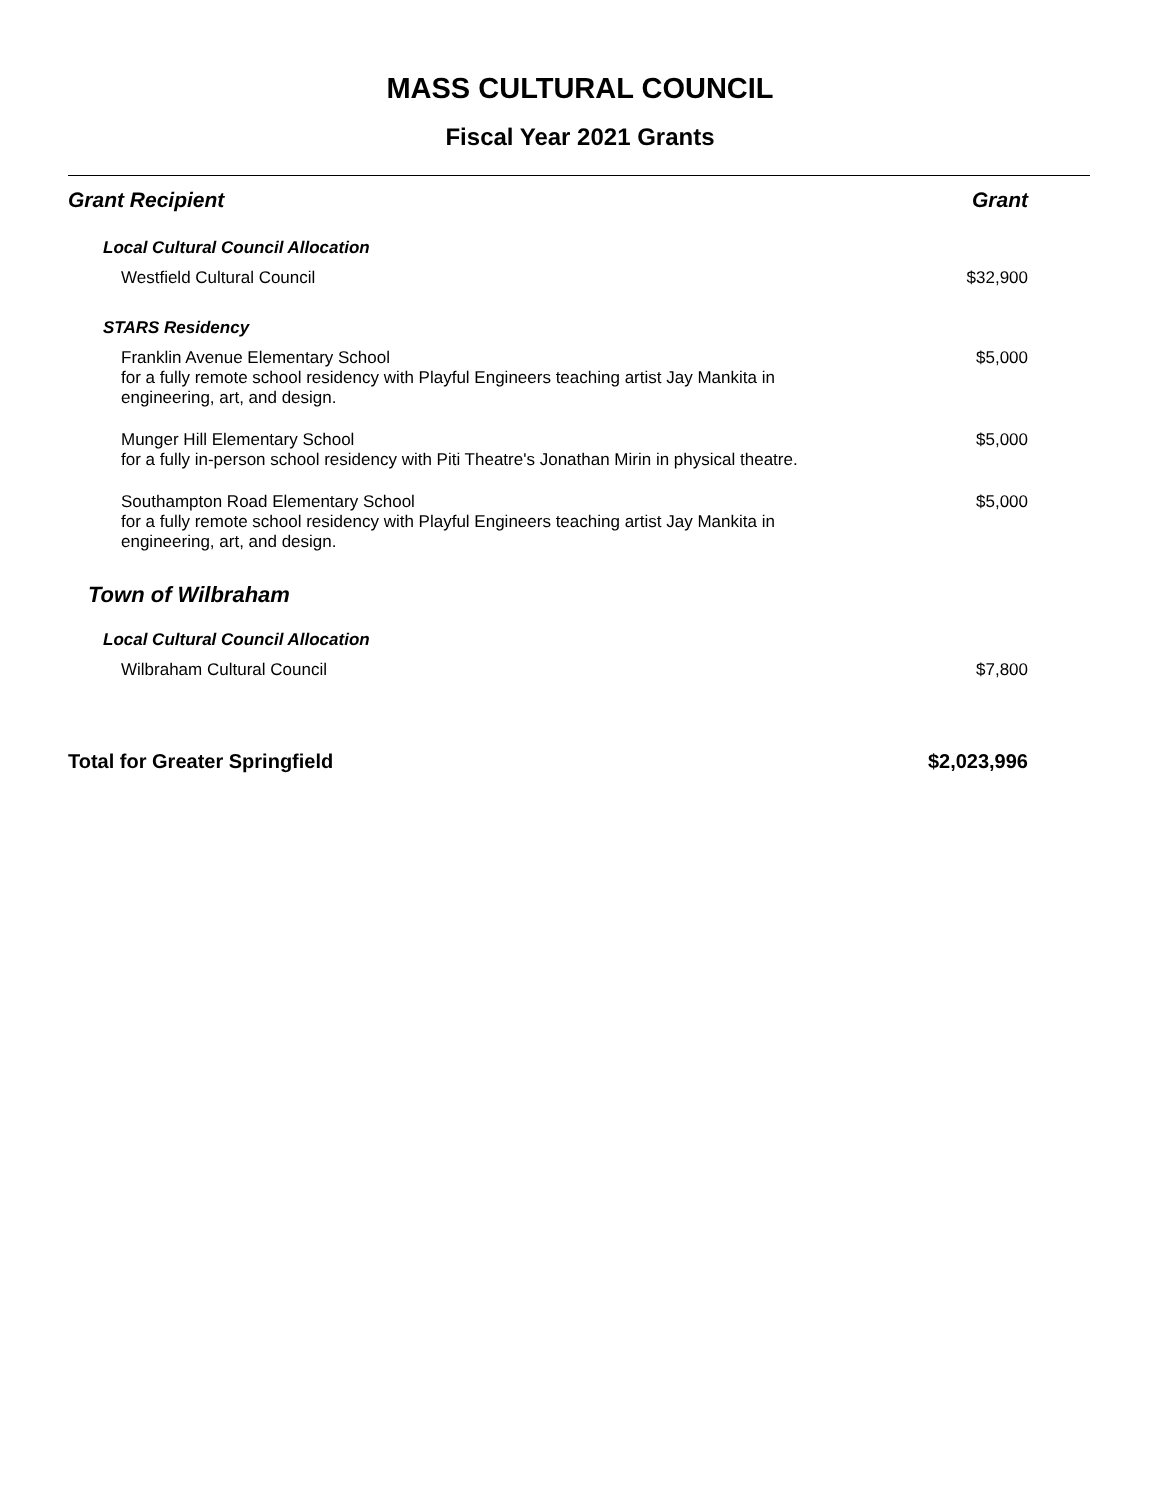MASS CULTURAL COUNCIL
Fiscal Year 2021 Grants
| Grant Recipient | Grant |
| --- | --- |
| Local Cultural Council Allocation | |
| Westfield Cultural Council | $32,900 |
| STARS Residency | |
| Franklin Avenue Elementary School for a fully remote school residency with Playful Engineers teaching artist Jay Mankita in engineering, art, and design. | $5,000 |
| Munger Hill Elementary School for a fully in-person school residency with Piti Theatre's Jonathan Mirin in physical theatre. | $5,000 |
| Southampton Road Elementary School for a fully remote school residency with Playful Engineers teaching artist Jay Mankita in engineering, art, and design. | $5,000 |
| Town of Wilbraham | |
| Local Cultural Council Allocation | |
| Wilbraham Cultural Council | $7,800 |
| Total for Greater Springfield | $2,023,996 |